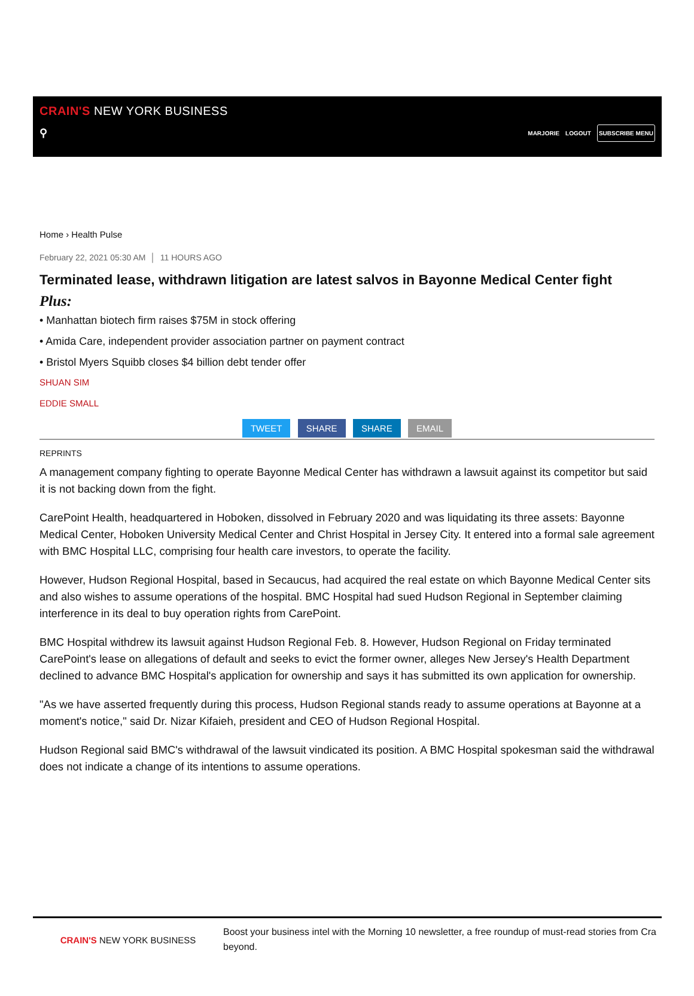CRAIN'S NEW YORK BUSINESS
⚲
MARJORIE LOGOUT SUBSCRIBE MENU
Home › Health Pulse
February 22, 2021 05:30 AM │ 11 HOURS AGO
Terminated lease, withdrawn litigation are latest salvos in Bayonne Medical Center fight
Plus:
• Manhattan biotech firm raises $75M in stock offering
• Amida Care, independent provider association partner on payment contract
• Bristol Myers Squibb closes $4 billion debt tender offer
SHUAN SIM
EDDIE SMALL
TWEET SHARE SHARE EMAIL
REPRINTS
A management company fighting to operate Bayonne Medical Center has withdrawn a lawsuit against its competitor but said it is not backing down from the fight.
CarePoint Health, headquartered in Hoboken, dissolved in February 2020 and was liquidating its three assets: Bayonne Medical Center, Hoboken University Medical Center and Christ Hospital in Jersey City. It entered into a formal sale agreement with BMC Hospital LLC, comprising four health care investors, to operate the facility.
However, Hudson Regional Hospital, based in Secaucus, had acquired the real estate on which Bayonne Medical Center sits and also wishes to assume operations of the hospital. BMC Hospital had sued Hudson Regional in September claiming interference in its deal to buy operation rights from CarePoint.
BMC Hospital withdrew its lawsuit against Hudson Regional Feb. 8. However, Hudson Regional on Friday terminated CarePoint's lease on allegations of default and seeks to evict the former owner, alleges New Jersey's Health Department declined to advance BMC Hospital's application for ownership and says it has submitted its own application for ownership.
"As we have asserted frequently during this process, Hudson Regional stands ready to assume operations at Bayonne at a moment's notice," said Dr. Nizar Kifaieh, president and CEO of Hudson Regional Hospital.
Hudson Regional said BMC's withdrawal of the lawsuit vindicated its position. A BMC Hospital spokesman said the withdrawal does not indicate a change of its intentions to assume operations.
CRAIN'S NEW YORK BUSINESS
Boost your business intel with the Morning 10 newsletter, a free roundup of must-read stories from Cra
beyond.